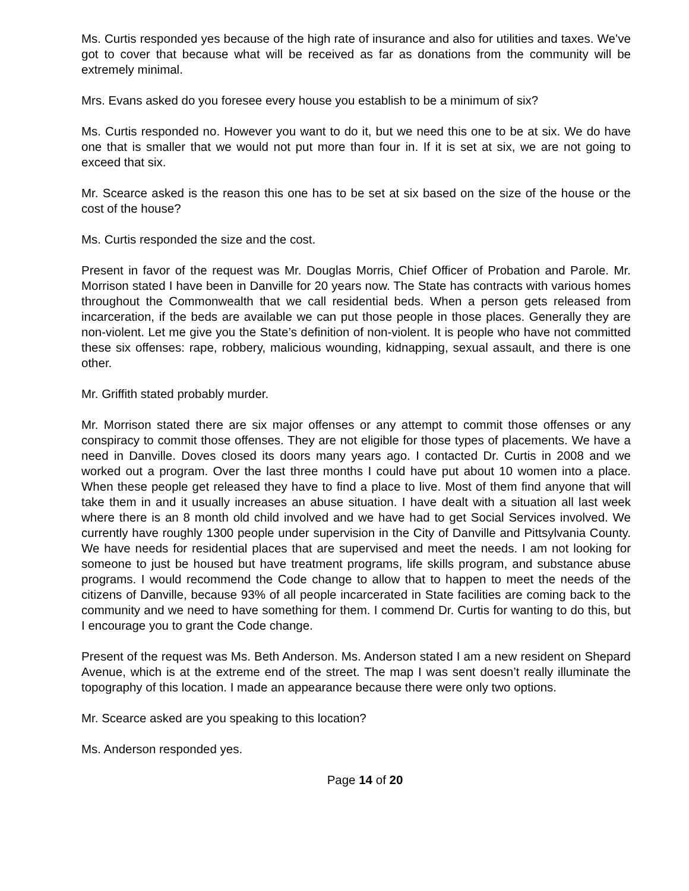Ms. Curtis responded yes because of the high rate of insurance and also for utilities and taxes. We’ve got to cover that because what will be received as far as donations from the community will be extremely minimal.
Mrs. Evans asked do you foresee every house you establish to be a minimum of six?
Ms. Curtis responded no. However you want to do it, but we need this one to be at six. We do have one that is smaller that we would not put more than four in. If it is set at six, we are not going to exceed that six.
Mr. Scearce asked is the reason this one has to be set at six based on the size of the house or the cost of the house?
Ms. Curtis responded the size and the cost.
Present in favor of the request was Mr. Douglas Morris, Chief Officer of Probation and Parole. Mr. Morrison stated I have been in Danville for 20 years now. The State has contracts with various homes throughout the Commonwealth that we call residential beds. When a person gets released from incarceration, if the beds are available we can put those people in those places. Generally they are non-violent. Let me give you the State’s definition of non-violent. It is people who have not committed these six offenses: rape, robbery, malicious wounding, kidnapping, sexual assault, and there is one other.
Mr. Griffith stated probably murder.
Mr. Morrison stated there are six major offenses or any attempt to commit those offenses or any conspiracy to commit those offenses. They are not eligible for those types of placements. We have a need in Danville. Doves closed its doors many years ago. I contacted Dr. Curtis in 2008 and we worked out a program. Over the last three months I could have put about 10 women into a place. When these people get released they have to find a place to live. Most of them find anyone that will take them in and it usually increases an abuse situation. I have dealt with a situation all last week where there is an 8 month old child involved and we have had to get Social Services involved. We currently have roughly 1300 people under supervision in the City of Danville and Pittsylvania County. We have needs for residential places that are supervised and meet the needs. I am not looking for someone to just be housed but have treatment programs, life skills program, and substance abuse programs. I would recommend the Code change to allow that to happen to meet the needs of the citizens of Danville, because 93% of all people incarcerated in State facilities are coming back to the community and we need to have something for them. I commend Dr. Curtis for wanting to do this, but I encourage you to grant the Code change.
Present of the request was Ms. Beth Anderson. Ms. Anderson stated I am a new resident on Shepard Avenue, which is at the extreme end of the street. The map I was sent doesn’t really illuminate the topography of this location. I made an appearance because there were only two options.
Mr. Scearce asked are you speaking to this location?
Ms. Anderson responded yes.
Page 14 of 20